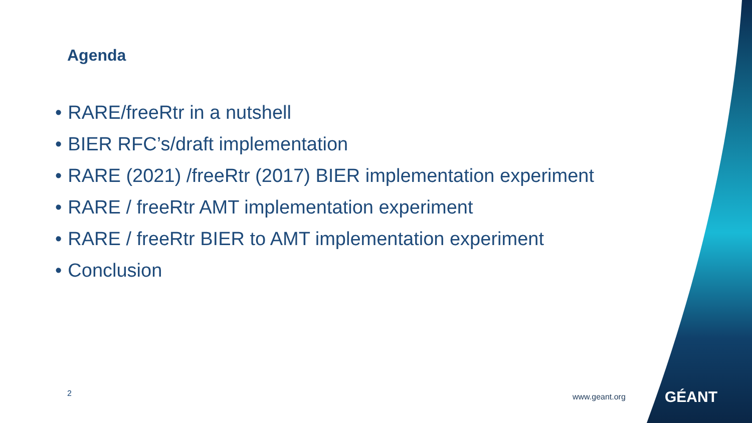Agenda
• RARE/freeRtr in a nutshell
• BIER RFC’s/draft implementation
• RARE (2021) /freeRtr (2017) BIER implementation experiment
• RARE / freeRtr AMT implementation experiment
• RARE / freeRtr BIER to AMT implementation experiment
• Conclusion
2 www.geant.org GÉANT